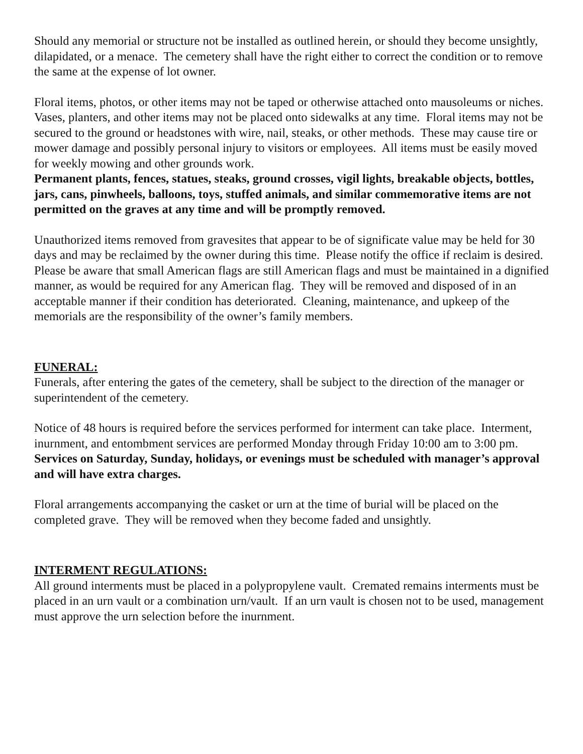Should any memorial or structure not be installed as outlined herein, or should they become unsightly, dilapidated, or a menace. The cemetery shall have the right either to correct the condition or to remove the same at the expense of lot owner.
Floral items, photos, or other items may not be taped or otherwise attached onto mausoleums or niches. Vases, planters, and other items may not be placed onto sidewalks at any time. Floral items may not be secured to the ground or headstones with wire, nail, steaks, or other methods. These may cause tire or mower damage and possibly personal injury to visitors or employees. All items must be easily moved for weekly mowing and other grounds work.
Permanent plants, fences, statues, steaks, ground crosses, vigil lights, breakable objects, bottles, jars, cans, pinwheels, balloons, toys, stuffed animals, and similar commemorative items are not permitted on the graves at any time and will be promptly removed.
Unauthorized items removed from gravesites that appear to be of significate value may be held for 30 days and may be reclaimed by the owner during this time. Please notify the office if reclaim is desired. Please be aware that small American flags are still American flags and must be maintained in a dignified manner, as would be required for any American flag. They will be removed and disposed of in an acceptable manner if their condition has deteriorated. Cleaning, maintenance, and upkeep of the memorials are the responsibility of the owner’s family members.
FUNERAL:
Funerals, after entering the gates of the cemetery, shall be subject to the direction of the manager or superintendent of the cemetery.
Notice of 48 hours is required before the services performed for interment can take place. Interment, inurnment, and entombment services are performed Monday through Friday 10:00 am to 3:00 pm. Services on Saturday, Sunday, holidays, or evenings must be scheduled with manager’s approval and will have extra charges.
Floral arrangements accompanying the casket or urn at the time of burial will be placed on the completed grave. They will be removed when they become faded and unsightly.
INTERMENT REGULATIONS:
All ground interments must be placed in a polypropylene vault. Cremated remains interments must be placed in an urn vault or a combination urn/vault. If an urn vault is chosen not to be used, management must approve the urn selection before the inurnment.